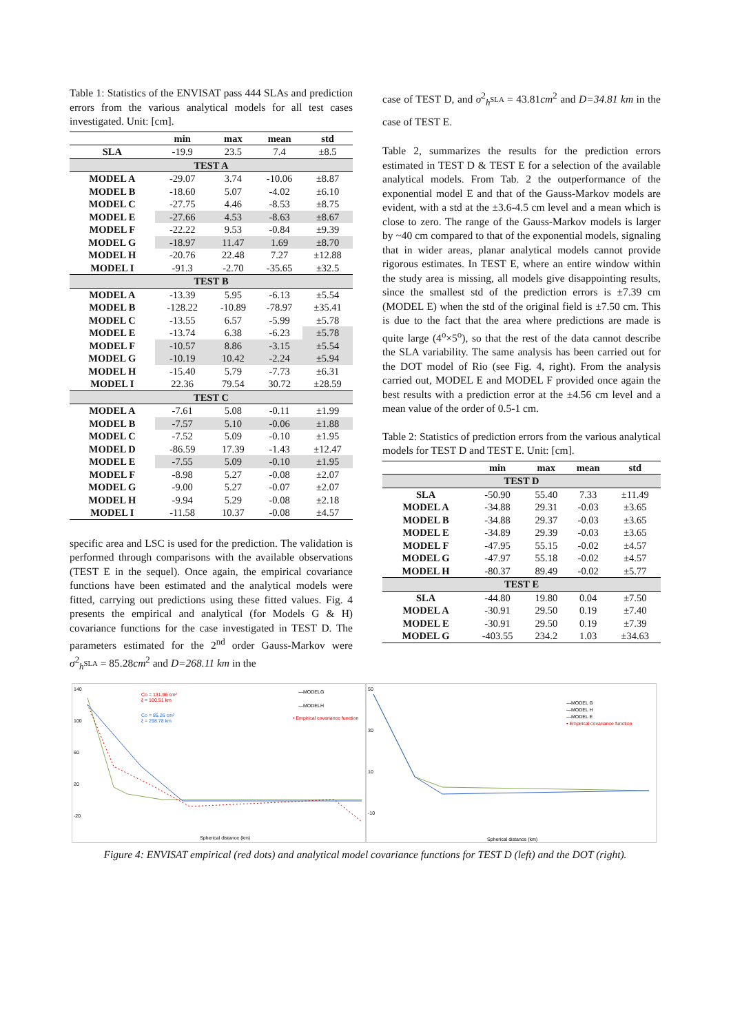Table 1: Statistics of the ENVISAT pass 444 SLAs and prediction errors from the various analytical models for all test cases investigated. Unit: [cm].
| | min | max | mean | std |
| --- | --- | --- | --- | --- |
| SLA | -19.9 | 23.5 | 7.4 | ±8.5 |
| TEST A | | | | |
| MODEL A | -29.07 | 3.74 | -10.06 | ±8.87 |
| MODEL B | -18.60 | 5.07 | -4.02 | ±6.10 |
| MODEL C | -27.75 | 4.46 | -8.53 | ±8.75 |
| MODEL E | -27.66 | 4.53 | -8.63 | ±8.67 |
| MODEL F | -22.22 | 9.53 | -0.84 | ±9.39 |
| MODEL G | -18.97 | 11.47 | 1.69 | ±8.70 |
| MODEL H | -20.76 | 22.48 | 7.27 | ±12.88 |
| MODEL I | -91.3 | -2.70 | -35.65 | ±32.5 |
| TEST B | | | | |
| MODEL A | -13.39 | 5.95 | -6.13 | ±5.54 |
| MODEL B | -128.22 | -10.89 | -78.97 | ±35.41 |
| MODEL C | -13.55 | 6.57 | -5.99 | ±5.78 |
| MODEL E | -13.74 | 6.38 | -6.23 | ±5.78 |
| MODEL F | -10.57 | 8.86 | -3.15 | ±5.54 |
| MODEL G | -10.19 | 10.42 | -2.24 | ±5.94 |
| MODEL H | -15.40 | 5.79 | -7.73 | ±6.31 |
| MODEL I | 22.36 | 79.54 | 30.72 | ±28.59 |
| TEST C | | | | |
| MODEL A | -7.61 | 5.08 | -0.11 | ±1.99 |
| MODEL B | -7.57 | 5.10 | -0.06 | ±1.88 |
| MODEL C | -7.52 | 5.09 | -0.10 | ±1.95 |
| MODEL D | -86.59 | 17.39 | -1.43 | ±12.47 |
| MODEL E | -7.55 | 5.09 | -0.10 | ±1.95 |
| MODEL F | -8.98 | 5.27 | -0.08 | ±2.07 |
| MODEL G | -9.00 | 5.27 | -0.07 | ±2.07 |
| MODEL H | -9.94 | 5.29 | -0.08 | ±2.18 |
| MODEL I | -11.58 | 10.37 | -0.08 | ±4.57 |
specific area and LSC is used for the prediction. The validation is performed through comparisons with the available observations (TEST E in the sequel). Once again, the empirical covariance functions have been estimated and the analytical models were fitted, carrying out predictions using these fitted values. Fig. 4 presents the empirical and analytical (for Models G & H) covariance functions for the case investigated in TEST D. The parameters estimated for the 2<sup>nd</sup> order Gauss-Markov were σ<sup>2</sup><sub>h<sup>SLA</sup></sub> = 85.28cm<sup>2</sup> and D=268.11 km in the
case of TEST D, and σ<sup>2</sup><sub>h<sup>SLA</sup></sub> = 43.81cm<sup>2</sup> and D=34.81 km in the case of TEST E.
Table 2, summarizes the results for the prediction errors estimated in TEST D & TEST E for a selection of the available analytical models. From Tab. 2 the outperformance of the exponential model E and that of the Gauss-Markov models are evident, with a std at the ±3.6-4.5 cm level and a mean which is close to zero. The range of the Gauss-Markov models is larger by ~40 cm compared to that of the exponential models, signaling that in wider areas, planar analytical models cannot provide rigorous estimates. In TEST E, where an entire window within the study area is missing, all models give disappointing results, since the smallest std of the prediction errors is ±7.39 cm (MODEL E) when the std of the original field is ±7.50 cm. This is due to the fact that the area where predictions are made is quite large (4<sup>o</sup>×5<sup>o</sup>), so that the rest of the data cannot describe the SLA variability. The same analysis has been carried out for the DOT model of Rio (see Fig. 4, right). From the analysis carried out, MODEL E and MODEL F provided once again the best results with a prediction error at the ±4.56 cm level and a mean value of the order of 0.5-1 cm.
Table 2: Statistics of prediction errors from the various analytical models for TEST D and TEST E. Unit: [cm].
| | min | max | mean | std |
| --- | --- | --- | --- | --- |
| TEST D | | | | |
| SLA | -50.90 | 55.40 | 7.33 | ±11.49 |
| MODEL A | -34.88 | 29.31 | -0.03 | ±3.65 |
| MODEL B | -34.88 | 29.37 | -0.03 | ±3.65 |
| MODEL E | -34.89 | 29.39 | -0.03 | ±3.65 |
| MODEL F | -47.95 | 55.15 | -0.02 | ±4.57 |
| MODEL G | -47.97 | 55.18 | -0.02 | ±4.57 |
| MODEL H | -80.37 | 89.49 | -0.02 | ±5.77 |
| TEST E | | | | |
| SLA | -44.80 | 19.80 | 0.04 | ±7.50 |
| MODEL A | -30.91 | 29.50 | 0.19 | ±7.40 |
| MODEL E | -30.91 | 29.50 | 0.19 | ±7.39 |
| MODEL G | -403.55 | 234.2 | 1.03 | ±34.63 |
140
100
60
20
-20
Co = 131.96 cm²
ξ = 100.51 km
Co = 85.26 cm²
ξ = 298.78 km
—MODELG
—MODELH
• Empirical covariance function
Spherical distance (km)
50
30
10
-10
—MODEL G
—MODEL H
—MODEL E
• Empirical covariance function
Spherical distance (km)
Figure 4: ENVISAT empirical (red dots) and analytical model covariance functions for TEST D (left) and the DOT (right).